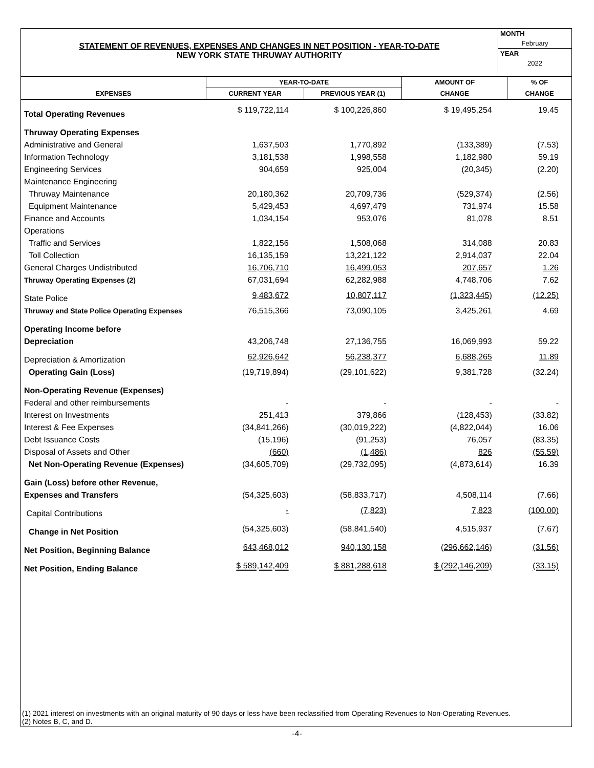STATEMENT OF REVENUES, EXPENSES AND CHANGES IN NET POSITION - YEAR-TO-DATE
NEW YORK STATE THRUWAY AUTHORITY
MONTH
February
YEAR
2022
| EXPENSES | YEAR-TO-DATE | | AMOUNT OF | % OF |
| --- | --- | --- | --- | --- |
| | CURRENT YEAR | PREVIOUS YEAR (1) | CHANGE | CHANGE |
| Total Operating Revenues | $ 119,722,114 | $ 100,226,860 | $ 19,495,254 | 19.45 |
| Thruway Operating Expenses | | | | |
| Administrative and General | 1,637,503 | 1,770,892 | (133,389) | (7.53) |
| Information Technology | 3,181,538 | 1,998,558 | 1,182,980 | 59.19 |
| Engineering Services | 904,659 | 925,004 | (20,345) | (2.20) |
| Maintenance Engineering | | | | |
| Thruway Maintenance | 20,180,362 | 20,709,736 | (529,374) | (2.56) |
| Equipment Maintenance | 5,429,453 | 4,697,479 | 731,974 | 15.58 |
| Finance and Accounts | 1,034,154 | 953,076 | 81,078 | 8.51 |
| Operations | | | | |
| Traffic and Services | 1,822,156 | 1,508,068 | 314,088 | 20.83 |
| Toll Collection | 16,135,159 | 13,221,122 | 2,914,037 | 22.04 |
| General Charges Undistributed | 16,706,710 | 16,499,053 | 207,657 | 1.26 |
| Thruway Operating Expenses (2) | 67,031,694 | 62,282,988 | 4,748,706 | 7.62 |
| State Police | 9,483,672 | 10,807,117 | (1,323,445) | (12.25) |
| Thruway and State Police Operating Expenses | 76,515,366 | 73,090,105 | 3,425,261 | 4.69 |
| Operating Income before | | | | |
| Depreciation | 43,206,748 | 27,136,755 | 16,069,993 | 59.22 |
| Depreciation & Amortization | 62,926,642 | 56,238,377 | 6,688,265 | 11.89 |
| Operating Gain (Loss) | (19,719,894) | (29,101,622) | 9,381,728 | (32.24) |
| Non-Operating Revenue (Expenses) | | | | |
| Federal and other reimbursements | - | - | - | - |
| Interest on Investments | 251,413 | 379,866 | (128,453) | (33.82) |
| Interest & Fee Expenses | (34,841,266) | (30,019,222) | (4,822,044) | 16.06 |
| Debt Issuance Costs | (15,196) | (91,253) | 76,057 | (83.35) |
| Disposal of Assets and Other | (660) | (1,486) | 826 | (55.59) |
| Net Non-Operating Revenue (Expenses) | (34,605,709) | (29,732,095) | (4,873,614) | 16.39 |
| Gain (Loss) before other Revenue, | | | | |
| Expenses and Transfers | (54,325,603) | (58,833,717) | 4,508,114 | (7.66) |
| Capital Contributions | - | (7,823) | 7,823 | (100.00) |
| Change in Net Position | (54,325,603) | (58,841,540) | 4,515,937 | (7.67) |
| Net Position, Beginning Balance | 643,468,012 | 940,130,158 | (296,662,146) | (31.56) |
| Net Position, Ending Balance | $ 589,142,409 | $ 881,288,618 | $ (292,146,209) | (33.15) |
(1) 2021 interest on investments with an original maturity of 90 days or less have been reclassified from Operating Revenues to Non-Operating Revenues.
(2) Notes B, C, and D.
-4-